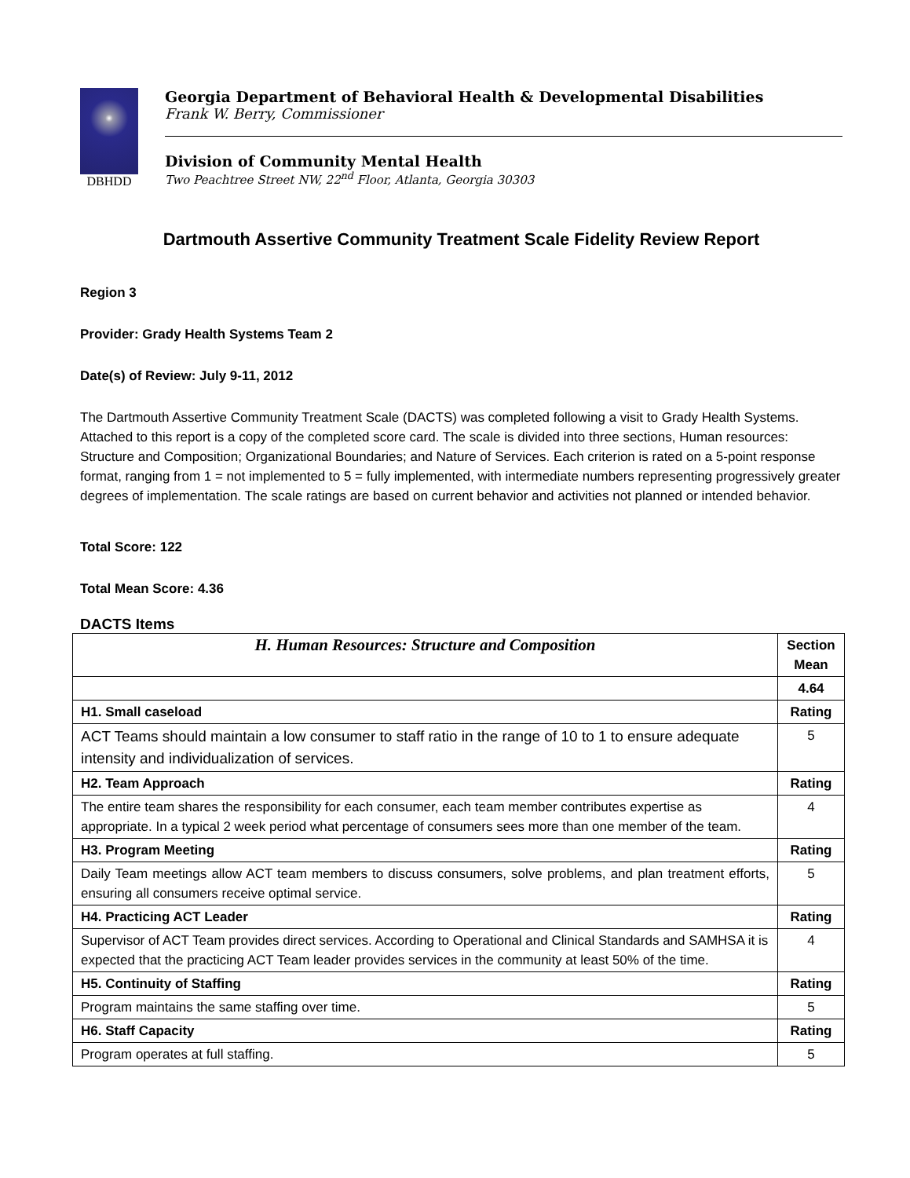DBHDD
Georgia Department of Behavioral Health & Developmental Disabilities
Frank W. Berry, Commissioner
Division of Community Mental Health
Two Peachtree Street NW, 22<sup>nd</sup> Floor, Atlanta, Georgia 30303
Dartmouth Assertive Community Treatment Scale Fidelity Review Report
Region 3
Provider: Grady Health Systems Team 2
Date(s) of Review: July 9-11, 2012
The Dartmouth Assertive Community Treatment Scale (DACTS) was completed following a visit to Grady Health Systems. Attached to this report is a copy of the completed score card. The scale is divided into three sections, Human resources: Structure and Composition; Organizational Boundaries; and Nature of Services. Each criterion is rated on a 5-point response format, ranging from 1 = not implemented to 5 = fully implemented, with intermediate numbers representing progressively greater degrees of implementation. The scale ratings are based on current behavior and activities not planned or intended behavior.
Total Score: 122
Total Mean Score: 4.36
DACTS Items
| H. Human Resources: Structure and Composition | Section Mean |
| --- | --- |
| | 4.64 |
| H1. Small caseload | Rating |
| ACT Teams should maintain a low consumer to staff ratio in the range of 10 to 1 to ensure adequate intensity and individualization of services. | 5 |
| H2. Team Approach | Rating |
| The entire team shares the responsibility for each consumer, each team member contributes expertise as appropriate. In a typical 2 week period what percentage of consumers sees more than one member of the team. | 4 |
| H3. Program Meeting | Rating |
| Daily Team meetings allow ACT team members to discuss consumers, solve problems, and plan treatment efforts, ensuring all consumers receive optimal service. | 5 |
| H4. Practicing ACT Leader | Rating |
| Supervisor of ACT Team provides direct services. According to Operational and Clinical Standards and SAMHSA it is expected that the practicing ACT Team leader provides services in the community at least 50% of the time. | 4 |
| H5. Continuity of Staffing | Rating |
| Program maintains the same staffing over time. | 5 |
| H6. Staff Capacity | Rating |
| Program operates at full staffing. | 5 |